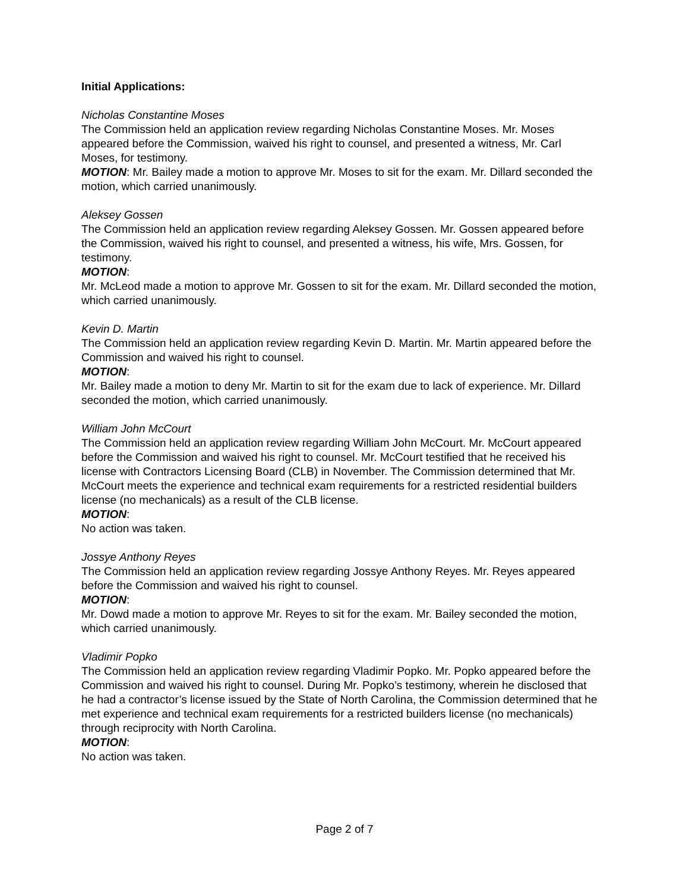Initial Applications:
Nicholas Constantine Moses
The Commission held an application review regarding Nicholas Constantine Moses. Mr. Moses appeared before the Commission, waived his right to counsel, and presented a witness, Mr. Carl Moses, for testimony.
MOTION: Mr. Bailey made a motion to approve Mr. Moses to sit for the exam. Mr. Dillard seconded the motion, which carried unanimously.
Aleksey Gossen
The Commission held an application review regarding Aleksey Gossen. Mr. Gossen appeared before the Commission, waived his right to counsel, and presented a witness, his wife, Mrs. Gossen, for testimony.
MOTION:
Mr. McLeod made a motion to approve Mr. Gossen to sit for the exam. Mr. Dillard seconded the motion, which carried unanimously.
Kevin D. Martin
The Commission held an application review regarding Kevin D. Martin. Mr. Martin appeared before the Commission and waived his right to counsel.
MOTION:
Mr. Bailey made a motion to deny Mr. Martin to sit for the exam due to lack of experience. Mr. Dillard seconded the motion, which carried unanimously.
William John McCourt
The Commission held an application review regarding William John McCourt. Mr. McCourt appeared before the Commission and waived his right to counsel. Mr. McCourt testified that he received his license with Contractors Licensing Board (CLB) in November. The Commission determined that Mr. McCourt meets the experience and technical exam requirements for a restricted residential builders license (no mechanicals) as a result of the CLB license.
MOTION:
No action was taken.
Jossye Anthony Reyes
The Commission held an application review regarding Jossye Anthony Reyes. Mr. Reyes appeared before the Commission and waived his right to counsel.
MOTION:
Mr. Dowd made a motion to approve Mr. Reyes to sit for the exam. Mr. Bailey seconded the motion, which carried unanimously.
Vladimir Popko
The Commission held an application review regarding Vladimir Popko. Mr. Popko appeared before the Commission and waived his right to counsel. During Mr. Popko’s testimony, wherein he disclosed that he had a contractor’s license issued by the State of North Carolina, the Commission determined that he met experience and technical exam requirements for a restricted builders license (no mechanicals) through reciprocity with North Carolina.
MOTION:
No action was taken.
Page 2 of 7